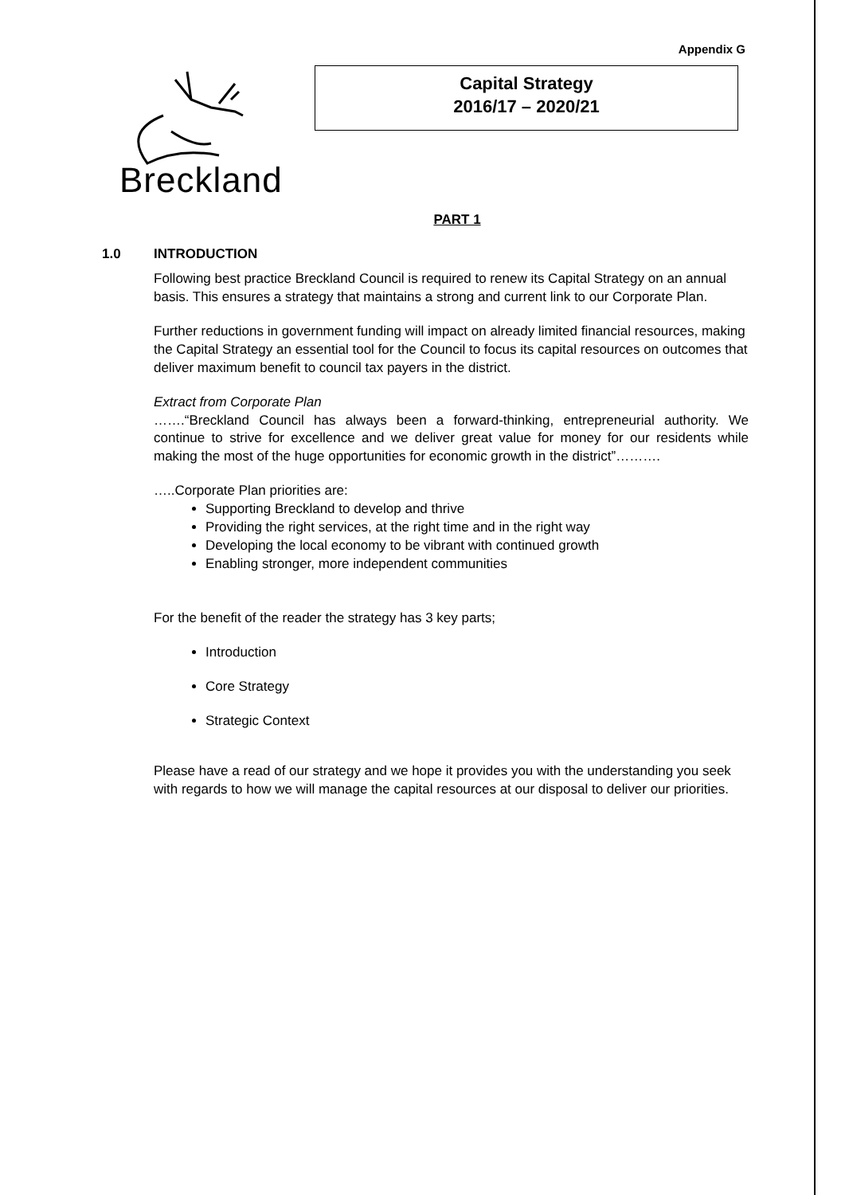Appendix G
Breckland
Capital Strategy
2016/17 – 2020/21
PART 1
1.0 INTRODUCTION
Following best practice Breckland Council is required to renew its Capital Strategy on an annual basis. This ensures a strategy that maintains a strong and current link to our Corporate Plan.
Further reductions in government funding will impact on already limited financial resources, making the Capital Strategy an essential tool for the Council to focus its capital resources on outcomes that deliver maximum benefit to council tax payers in the district.
Extract from Corporate Plan
…….“Breckland Council has always been a forward-thinking, entrepreneurial authority. We continue to strive for excellence and we deliver great value for money for our residents while making the most of the huge opportunities for economic growth in the district”……….
…..Corporate Plan priorities are:
Supporting Breckland to develop and thrive
Providing the right services, at the right time and in the right way
Developing the local economy to be vibrant with continued growth
Enabling stronger, more independent communities
For the benefit of the reader the strategy has 3 key parts;
Introduction
Core Strategy
Strategic Context
Please have a read of our strategy and we hope it provides you with the understanding you seek with regards to how we will manage the capital resources at our disposal to deliver our priorities.